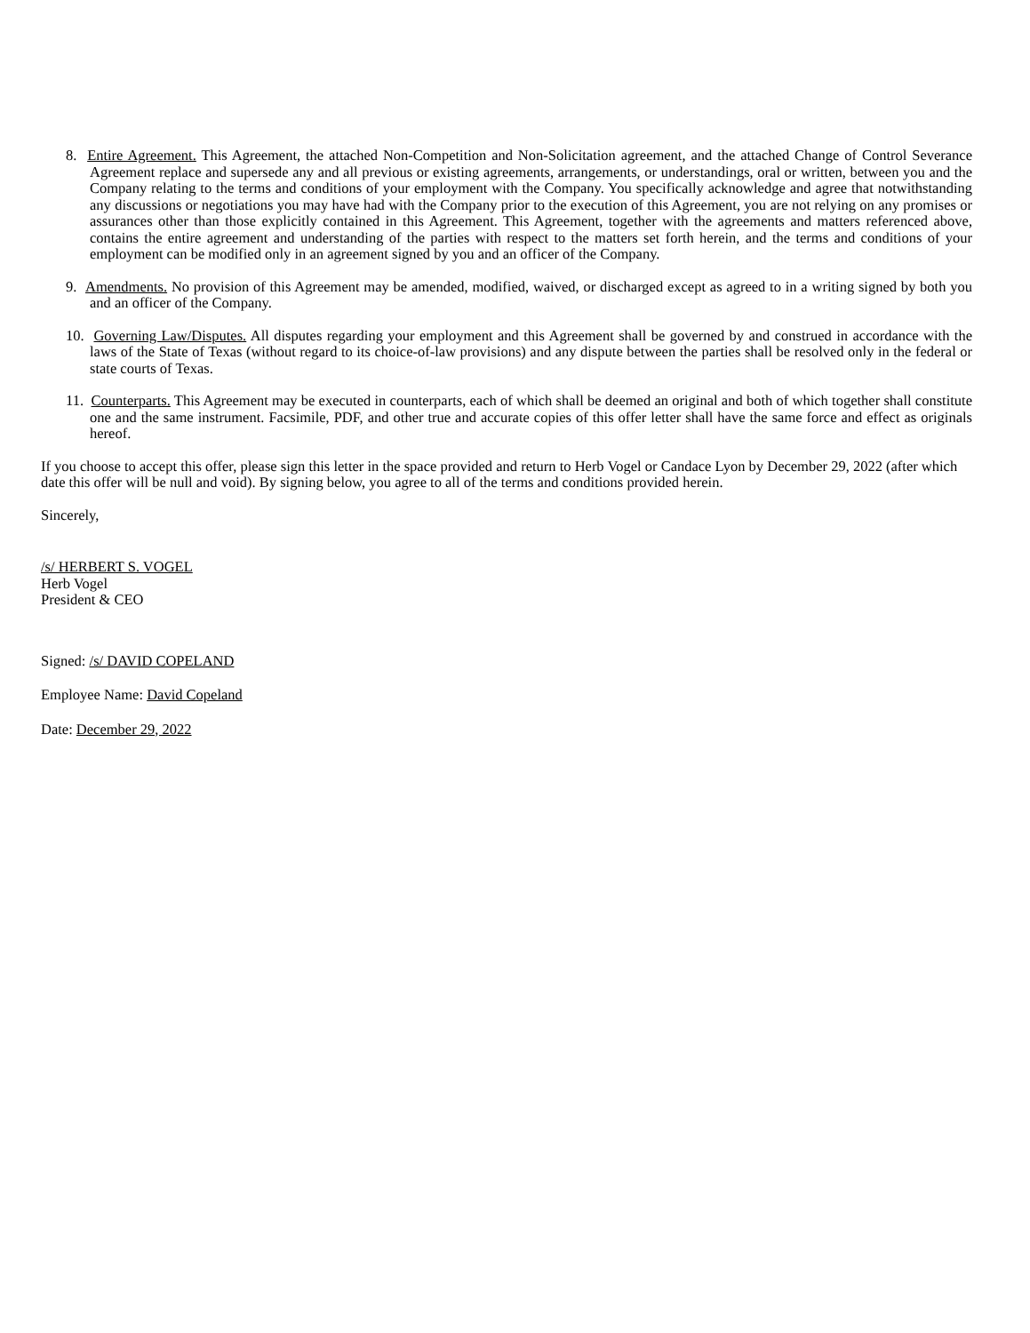8. Entire Agreement. This Agreement, the attached Non-Competition and Non-Solicitation agreement, and the attached Change of Control Severance Agreement replace and supersede any and all previous or existing agreements, arrangements, or understandings, oral or written, between you and the Company relating to the terms and conditions of your employment with the Company. You specifically acknowledge and agree that notwithstanding any discussions or negotiations you may have had with the Company prior to the execution of this Agreement, you are not relying on any promises or assurances other than those explicitly contained in this Agreement. This Agreement, together with the agreements and matters referenced above, contains the entire agreement and understanding of the parties with respect to the matters set forth herein, and the terms and conditions of your employment can be modified only in an agreement signed by you and an officer of the Company.
9. Amendments. No provision of this Agreement may be amended, modified, waived, or discharged except as agreed to in a writing signed by both you and an officer of the Company.
10. Governing Law/Disputes. All disputes regarding your employment and this Agreement shall be governed by and construed in accordance with the laws of the State of Texas (without regard to its choice-of-law provisions) and any dispute between the parties shall be resolved only in the federal or state courts of Texas.
11. Counterparts. This Agreement may be executed in counterparts, each of which shall be deemed an original and both of which together shall constitute one and the same instrument. Facsimile, PDF, and other true and accurate copies of this offer letter shall have the same force and effect as originals hereof.
If you choose to accept this offer, please sign this letter in the space provided and return to Herb Vogel or Candace Lyon by December 29, 2022 (after which date this offer will be null and void). By signing below, you agree to all of the terms and conditions provided herein.
Sincerely,
/s/ HERBERT S. VOGEL
Herb Vogel
President & CEO
Signed: /s/ DAVID COPELAND
Employee Name: David Copeland
Date: December 29, 2022